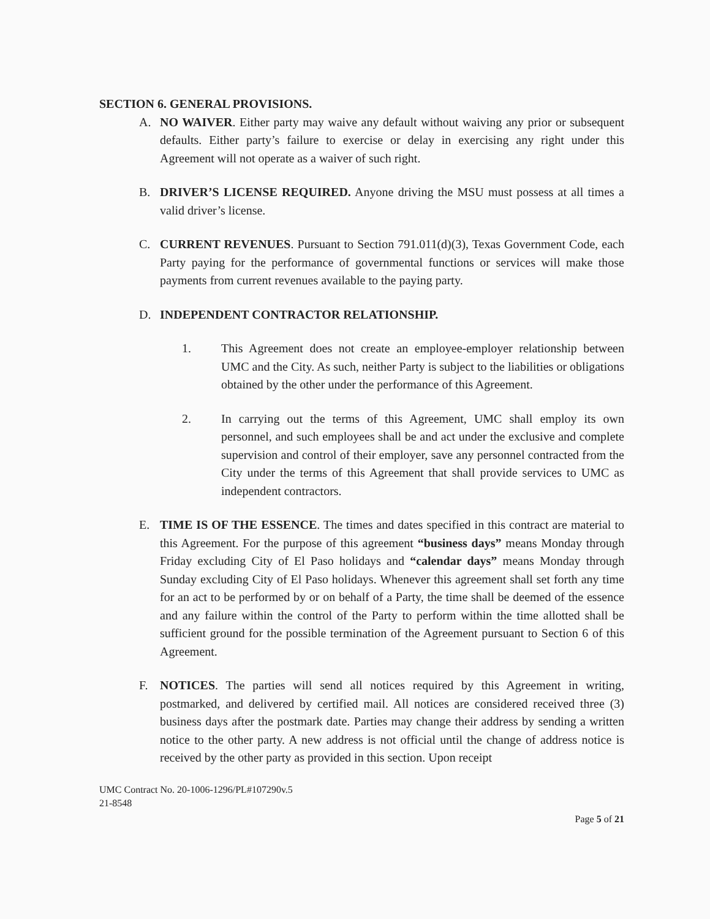SECTION 6. GENERAL PROVISIONS.
A. NO WAIVER. Either party may waive any default without waiving any prior or subsequent defaults. Either party’s failure to exercise or delay in exercising any right under this Agreement will not operate as a waiver of such right.
B. DRIVER’S LICENSE REQUIRED. Anyone driving the MSU must possess at all times a valid driver’s license.
C. CURRENT REVENUES. Pursuant to Section 791.011(d)(3), Texas Government Code, each Party paying for the performance of governmental functions or services will make those payments from current revenues available to the paying party.
D. INDEPENDENT CONTRACTOR RELATIONSHIP.
1. This Agreement does not create an employee-employer relationship between UMC and the City. As such, neither Party is subject to the liabilities or obligations obtained by the other under the performance of this Agreement.
2. In carrying out the terms of this Agreement, UMC shall employ its own personnel, and such employees shall be and act under the exclusive and complete supervision and control of their employer, save any personnel contracted from the City under the terms of this Agreement that shall provide services to UMC as independent contractors.
E. TIME IS OF THE ESSENCE. The times and dates specified in this contract are material to this Agreement. For the purpose of this agreement “business days” means Monday through Friday excluding City of El Paso holidays and “calendar days” means Monday through Sunday excluding City of El Paso holidays. Whenever this agreement shall set forth any time for an act to be performed by or on behalf of a Party, the time shall be deemed of the essence and any failure within the control of the Party to perform within the time allotted shall be sufficient ground for the possible termination of the Agreement pursuant to Section 6 of this Agreement.
F. NOTICES. The parties will send all notices required by this Agreement in writing, postmarked, and delivered by certified mail. All notices are considered received three (3) business days after the postmark date. Parties may change their address by sending a written notice to the other party. A new address is not official until the change of address notice is received by the other party as provided in this section. Upon receipt
UMC Contract No. 20-1006-1296/PL#107290v.5
21-8548
Page 5 of 21